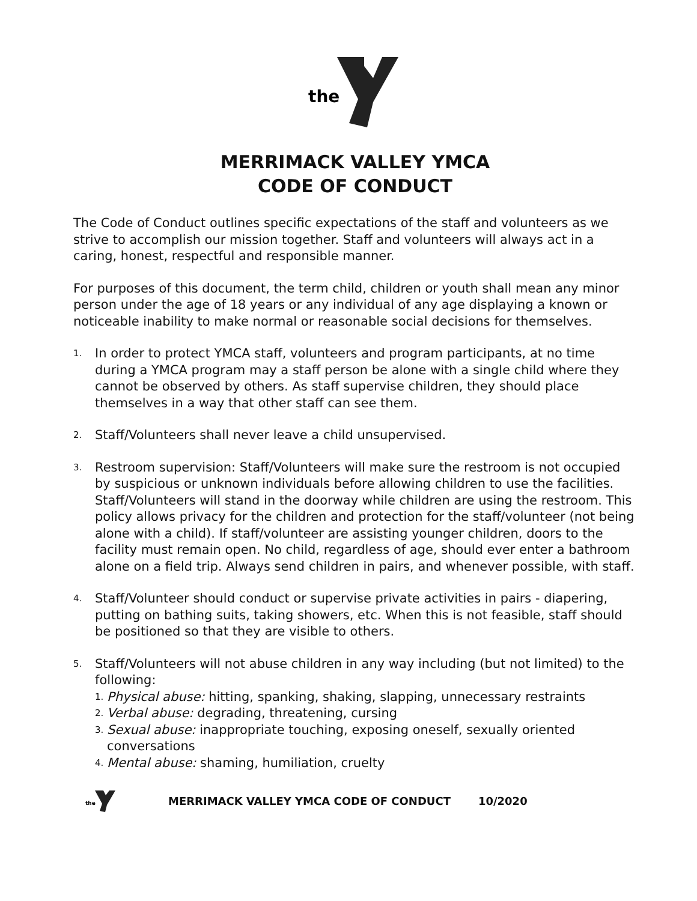the
MERRIMACK VALLEY YMCA
CODE OF CONDUCT
The Code of Conduct outlines specific expectations of the staff and volunteers as we strive to accomplish our mission together. Staff and volunteers will always act in a caring, honest, respectful and responsible manner.
For purposes of this document, the term child, children or youth shall mean any minor person under the age of 18 years or any individual of any age displaying a known or noticeable inability to make normal or reasonable social decisions for themselves.
1. In order to protect YMCA staff, volunteers and program participants, at no time during a YMCA program may a staff person be alone with a single child where they cannot be observed by others. As staff supervise children, they should place themselves in a way that other staff can see them.
2. Staff/Volunteers shall never leave a child unsupervised.
3. Restroom supervision: Staff/Volunteers will make sure the restroom is not occupied by suspicious or unknown individuals before allowing children to use the facilities. Staff/Volunteers will stand in the doorway while children are using the restroom. This policy allows privacy for the children and protection for the staff/volunteer (not being alone with a child). If staff/volunteer are assisting younger children, doors to the facility must remain open. No child, regardless of age, should ever enter a bathroom alone on a field trip. Always send children in pairs, and whenever possible, with staff.
4. Staff/Volunteer should conduct or supervise private activities in pairs - diapering, putting on bathing suits, taking showers, etc. When this is not feasible, staff should be positioned so that they are visible to others.
5. Staff/Volunteers will not abuse children in any way including (but not limited) to the following:
1. Physical abuse: hitting, spanking, shaking, slapping, unnecessary restraints
2. Verbal abuse: degrading, threatening, cursing
3. Sexual abuse: inappropriate touching, exposing oneself, sexually oriented conversations
4. Mental abuse: shaming, humiliation, cruelty
the
MERRIMACK VALLEY YMCA CODE OF CONDUCT 10/2020